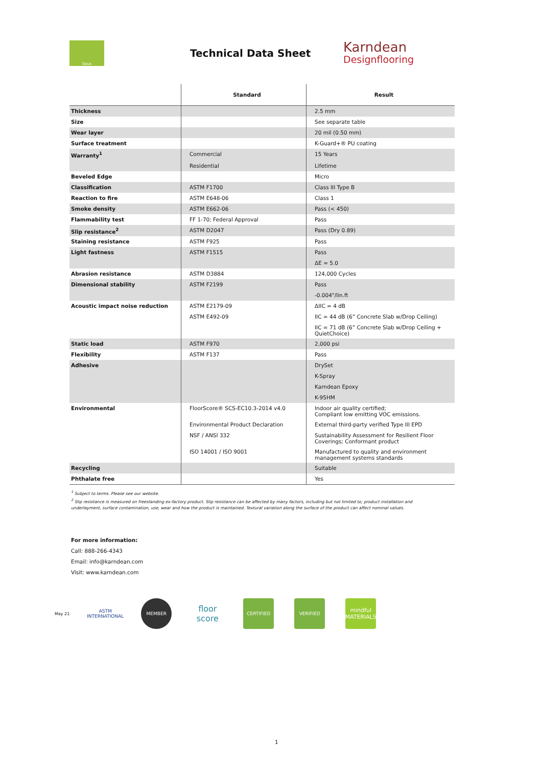Opus
Technical Data Sheet
Karndean
Designflooring
| | Standard | Result |
| --- | --- | --- |
| Thickness | | 2.5 mm |
| Size | | See separate table |
| Wear layer | | 20 mil (0.50 mm) |
| Surface treatment | | K-Guard+® PU coating |
| Warranty<sup>1</sup> | Commercial | 15 Years |
| | Residential | Lifetime |
| Beveled Edge | | Micro |
| Classification | ASTM F1700 | Class III Type B |
| Reaction to fire | ASTM E648-06 | Class 1 |
| Smoke density | ASTM E662-06 | Pass (< 450) |
| Flammability test | FF 1-70; Federal Approval | Pass |
| Slip resistance<sup>2</sup> | ASTM D2047 | Pass (Dry 0.89) |
| Staining resistance | ASTM F925 | Pass |
| Light fastness | ASTM F1515 | Pass |
| | | ΔE = 5.0 |
| Abrasion resistance | ASTM D3884 | 124,000 Cycles |
| Dimensional stability | ASTM F2199 | Pass |
| | | -0.004"/lin.ft |
| Acoustic impact noise reduction | ASTM E2179-09 | ΔIIC = 4 dB |
| | ASTM E492-09 | IIC = 44 dB (6” Concrete Slab w/Drop Ceiling) |
| | | IIC = 71 dB (6” Concrete Slab w/Drop Ceiling + QuietChoice) |
| Static load | ASTM F970 | 2,000 psi |
| Flexibility | ASTM F137 | Pass |
| Adhesive | | DrySet |
| | | K-Spray |
| | | Karndean Epoxy |
| | | K-95HM |
| Environmental | FloorScore® SCS-EC10.3-2014 v4.0 | Indoor air quality certified; Compliant low emitting VOC emissions. |
| | Environmental Product Declaration | External third-party verified Type III EPD |
| | NSF / ANSI 332 | Sustainability Assessment for Resilient Floor Coverings; Conformant product |
| | ISO 14001 / ISO 9001 | Manufactured to quality and environment management systems standards |
| Recycling | | Suitable |
| Phthalate free | | Yes |
<sup>1</sup> Subject to terms. Please see our website.
<sup>2</sup> Slip resistance is measured on freestanding ex-factory product. Slip resistance can be affected by many factors, including but not limited to; product installation and underlayment, surface contamination, use, wear and how the product is maintained. Textural variation along the surface of the product can affect nominal values.
For more information:
Call: 888-266-4343
Email: info@karndean.com
Visit: www.karndean.com
May 21
ASTM INTERNATIONAL
MEMBER
floor score
CERTIFIED VERIFIED
mindful MATERIALS
1